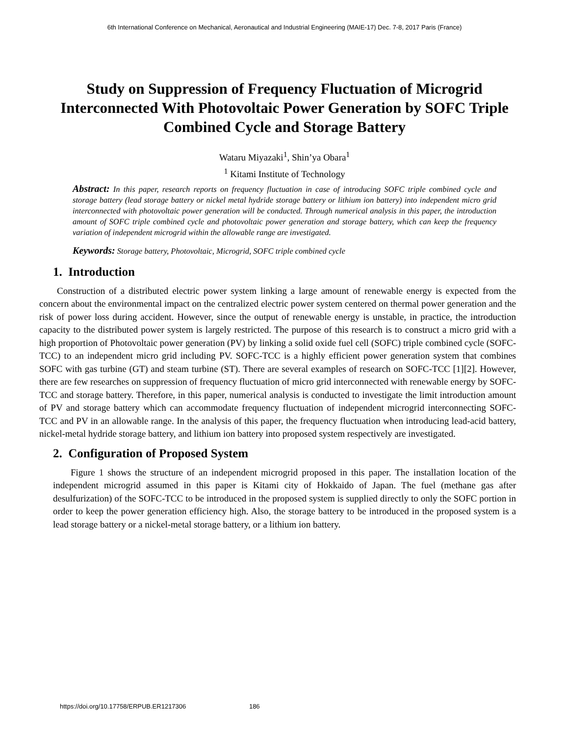6th International Conference on Mechanical, Aeronautical and Industrial Engineering (MAIE-17) Dec. 7-8, 2017 Paris (France)
Study on Suppression of Frequency Fluctuation of Microgrid Interconnected With Photovoltaic Power Generation by SOFC Triple Combined Cycle and Storage Battery
Wataru Miyazaki<sup>1</sup>, Shin’ya Obara<sup>1</sup>
<sup>1</sup> Kitami Institute of Technology
Abstract: In this paper, research reports on frequency fluctuation in case of introducing SOFC triple combined cycle and storage battery (lead storage battery or nickel metal hydride storage battery or lithium ion battery) into independent micro grid interconnected with photovoltaic power generation will be conducted. Through numerical analysis in this paper, the introduction amount of SOFC triple combined cycle and photovoltaic power generation and storage battery, which can keep the frequency variation of independent microgrid within the allowable range are investigated.
Keywords: Storage battery, Photovoltaic, Microgrid, SOFC triple combined cycle
1. Introduction
Construction of a distributed electric power system linking a large amount of renewable energy is expected from the concern about the environmental impact on the centralized electric power system centered on thermal power generation and the risk of power loss during accident. However, since the output of renewable energy is unstable, in practice, the introduction capacity to the distributed power system is largely restricted. The purpose of this research is to construct a micro grid with a high proportion of Photovoltaic power generation (PV) by linking a solid oxide fuel cell (SOFC) triple combined cycle (SOFC-TCC) to an independent micro grid including PV. SOFC-TCC is a highly efficient power generation system that combines SOFC with gas turbine (GT) and steam turbine (ST). There are several examples of research on SOFC-TCC [1][2]. However, there are few researches on suppression of frequency fluctuation of micro grid interconnected with renewable energy by SOFC-TCC and storage battery. Therefore, in this paper, numerical analysis is conducted to investigate the limit introduction amount of PV and storage battery which can accommodate frequency fluctuation of independent microgrid interconnecting SOFC- TCC and PV in an allowable range. In the analysis of this paper, the frequency fluctuation when introducing lead-acid battery, nickel-metal hydride storage battery, and lithium ion battery into proposed system respectively are investigated.
2. Configuration of Proposed System
Figure 1 shows the structure of an independent microgrid proposed in this paper. The installation location of the independent microgrid assumed in this paper is Kitami city of Hokkaido of Japan. The fuel (methane gas after desulfurization) of the SOFC-TCC to be introduced in the proposed system is supplied directly to only the SOFC portion in order to keep the power generation efficiency high. Also, the storage battery to be introduced in the proposed system is a lead storage battery or a nickel-metal storage battery, or a lithium ion battery.
https://doi.org/10.17758/ERPUB.ER1217306 186